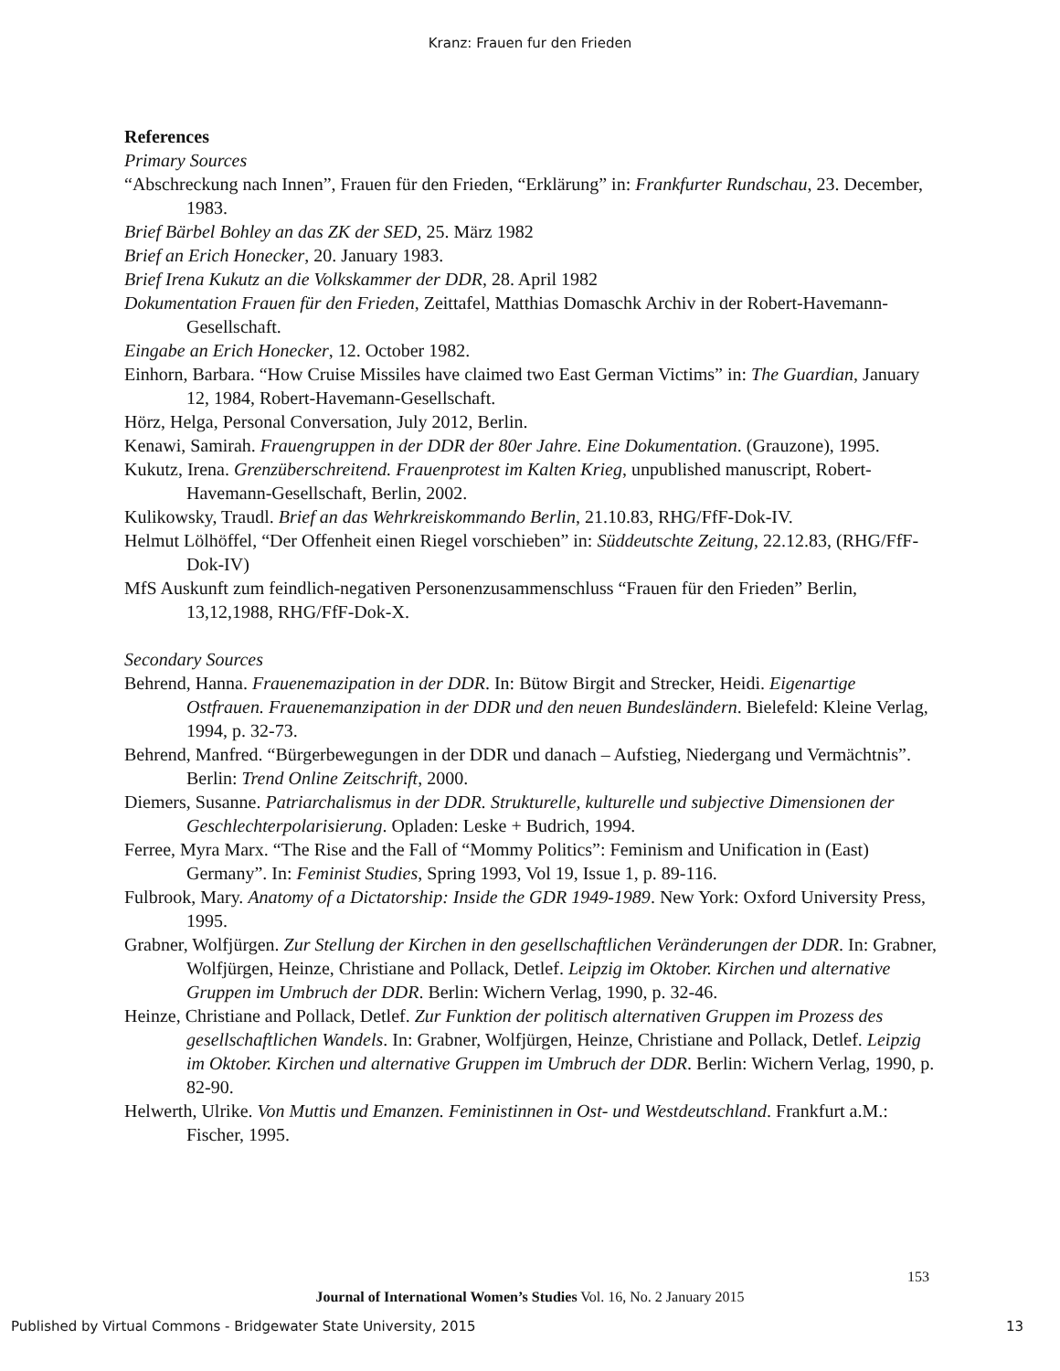Kranz: Frauen fur den Frieden
References
Primary Sources
“Abschreckung nach Innen”, Frauen für den Frieden, “Erklärung” in: Frankfurter Rundschau, 23. December, 1983.
Brief Bärbel Bohley an das ZK der SED, 25. März 1982
Brief an Erich Honecker, 20. January 1983.
Brief Irena Kukutz an die Volkskammer der DDR, 28. April 1982
Dokumentation Frauen für den Frieden, Zeittafel, Matthias Domaschk Archiv in der Robert-Havemann-Gesellschaft.
Eingabe an Erich Honecker, 12. October 1982.
Einhorn, Barbara. “How Cruise Missiles have claimed two East German Victims” in: The Guardian, January 12, 1984, Robert-Havemann-Gesellschaft.
Hörz, Helga, Personal Conversation, July 2012, Berlin.
Kenawi, Samirah. Frauengruppen in der DDR der 80er Jahre. Eine Dokumentation. (Grauzone), 1995.
Kukutz, Irena. Grenzüberschreitend. Frauenprotest im Kalten Krieg, unpublished manuscript, Robert-Havemann-Gesellschaft, Berlin, 2002.
Kulikowsky, Traudl. Brief an das Wehrkreiskommando Berlin, 21.10.83, RHG/FfF-Dok-IV.
Helmut Lölhöffel, “Der Offenheit einen Riegel vorschieben” in: Süddeutschte Zeitung, 22.12.83, (RHG/FfF-Dok-IV)
MfS Auskunft zum feindlich-negativen Personenzusammenschluss “Frauen für den Frieden” Berlin, 13,12,1988, RHG/FfF-Dok-X.
Secondary Sources
Behrend, Hanna. Frauenemazipation in der DDR. In: Bütow Birgit and Strecker, Heidi. Eigenartige Ostfrauen. Frauenemanzipation in der DDR und den neuen Bundesländern. Bielefeld: Kleine Verlag, 1994, p. 32-73.
Behrend, Manfred. “Bürgerbewegungen in der DDR und danach – Aufstieg, Niedergang und Vermächtnis”. Berlin: Trend Online Zeitschrift, 2000.
Diemers, Susanne. Patriarchalismus in der DDR. Strukturelle, kulturelle und subjective Dimensionen der Geschlechterpolarisierung. Opladen: Leske + Budrich, 1994.
Ferree, Myra Marx. “The Rise and the Fall of “Mommy Politics”: Feminism and Unification in (East) Germany”. In: Feminist Studies, Spring 1993, Vol 19, Issue 1, p. 89-116.
Fulbrook, Mary. Anatomy of a Dictatorship: Inside the GDR 1949-1989. New York: Oxford University Press, 1995.
Grabner, Wolfjürgen. Zur Stellung der Kirchen in den gesellschaftlichen Veränderungen der DDR. In: Grabner, Wolfjürgen, Heinze, Christiane and Pollack, Detlef. Leipzig im Oktober. Kirchen und alternative Gruppen im Umbruch der DDR. Berlin: Wichern Verlag, 1990, p. 32-46.
Heinze, Christiane and Pollack, Detlef. Zur Funktion der politisch alternativen Gruppen im Prozess des gesellschaftlichen Wandels. In: Grabner, Wolfjürgen, Heinze, Christiane and Pollack, Detlef. Leipzig im Oktober. Kirchen und alternative Gruppen im Umbruch der DDR. Berlin: Wichern Verlag, 1990, p. 82-90.
Helwerth, Ulrike. Von Muttis und Emanzen. Feministinnen in Ost- und Westdeutschland. Frankfurt a.M.: Fischer, 1995.
153
Journal of International Women’s Studies Vol. 16, No. 2 January 2015
Published by Virtual Commons - Bridgewater State University, 2015 13